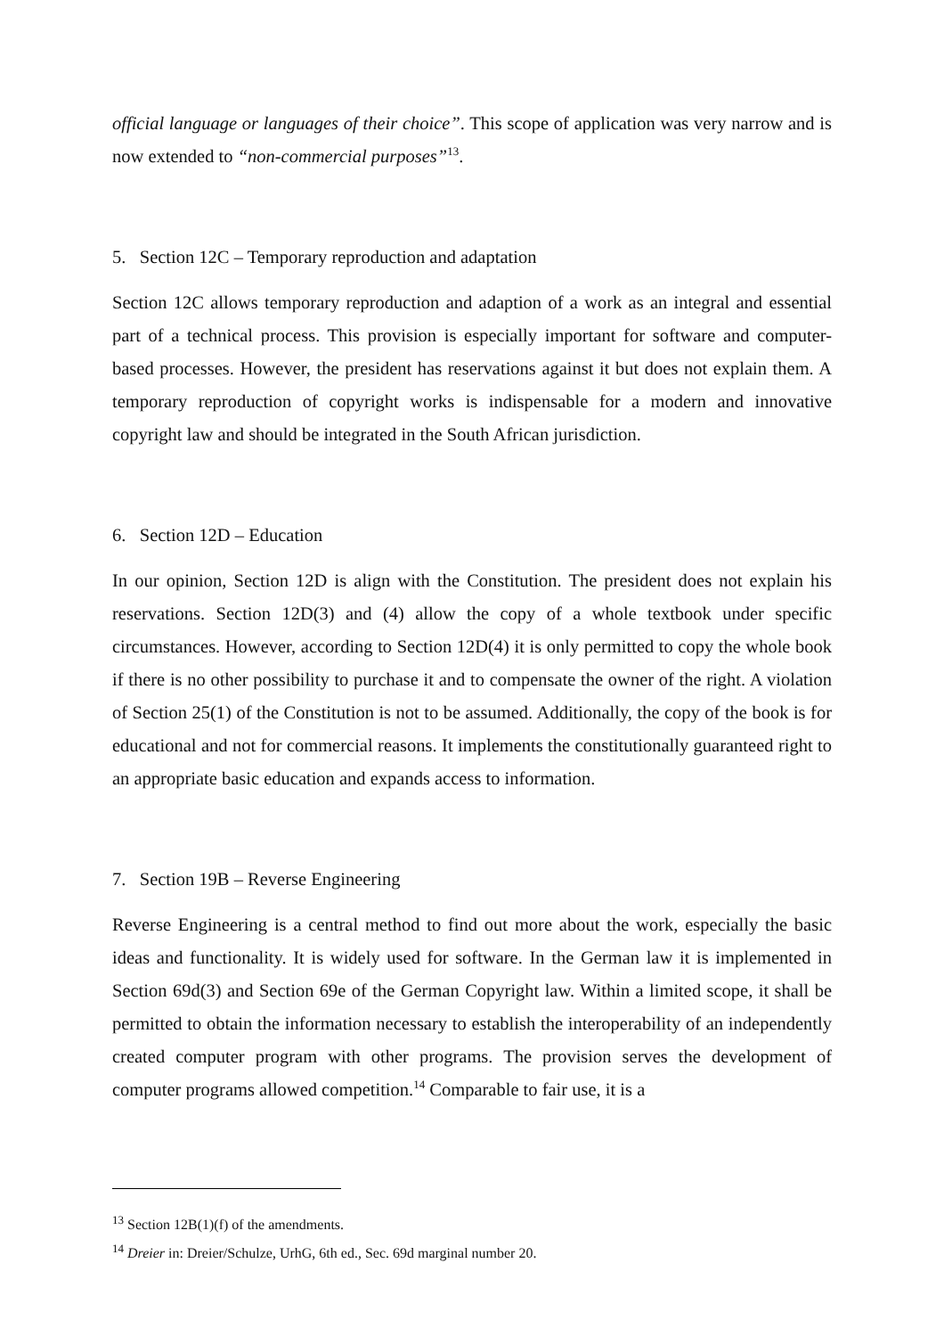official language or languages of their choice”. This scope of application was very narrow and is now extended to “non-commercial purposes”<sup>13</sup>.
5. Section 12C – Temporary reproduction and adaptation
Section 12C allows temporary reproduction and adaption of a work as an integral and essential part of a technical process. This provision is especially important for software and computer-based processes. However, the president has reservations against it but does not explain them. A temporary reproduction of copyright works is indispensable for a modern and innovative copyright law and should be integrated in the South African jurisdiction.
6. Section 12D – Education
In our opinion, Section 12D is align with the Constitution. The president does not explain his reservations. Section 12D(3) and (4) allow the copy of a whole textbook under specific circumstances. However, according to Section 12D(4) it is only permitted to copy the whole book if there is no other possibility to purchase it and to compensate the owner of the right. A violation of Section 25(1) of the Constitution is not to be assumed. Additionally, the copy of the book is for educational and not for commercial reasons. It implements the constitutionally guaranteed right to an appropriate basic education and expands access to information.
7. Section 19B – Reverse Engineering
Reverse Engineering is a central method to find out more about the work, especially the basic ideas and functionality. It is widely used for software. In the German law it is implemented in Section 69d(3) and Section 69e of the German Copyright law. Within a limited scope, it shall be permitted to obtain the information necessary to establish the interoperability of an independently created computer program with other programs. The provision serves the development of computer programs allowed competition.<sup>14</sup> Comparable to fair use, it is a
<sup>13</sup> Section 12B(1)(f) of the amendments.
<sup>14</sup> Dreier in: Dreier/Schulze, UrhG, 6th ed., Sec. 69d marginal number 20.